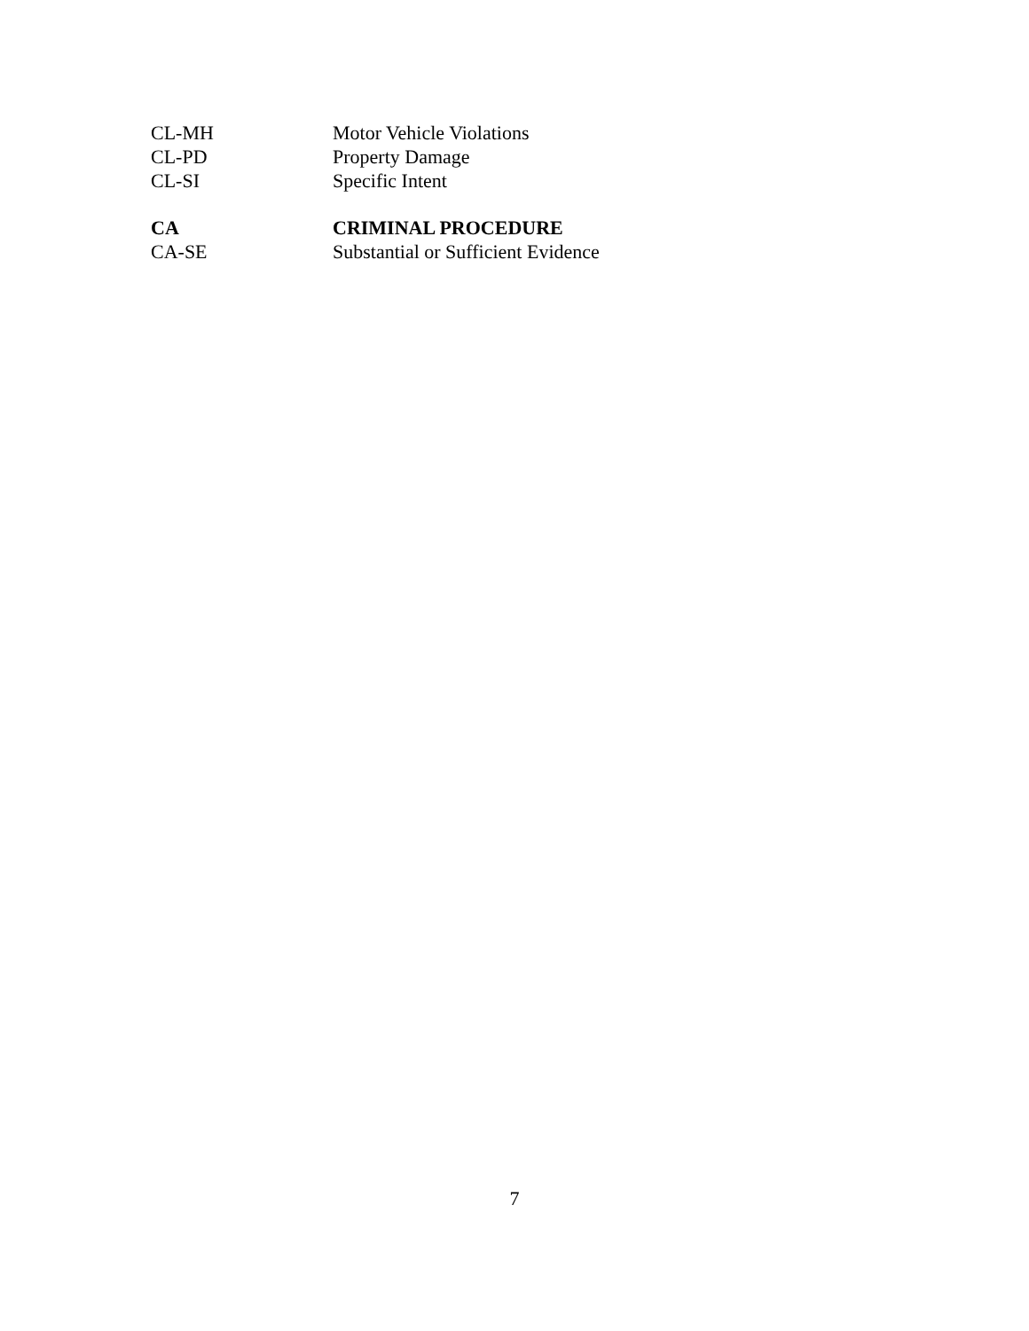CL-MH Motor Vehicle Violations
CL-PD Property Damage
CL-SI Specific Intent
CA CRIMINAL PROCEDURE
CA-SE Substantial or Sufficient Evidence
7